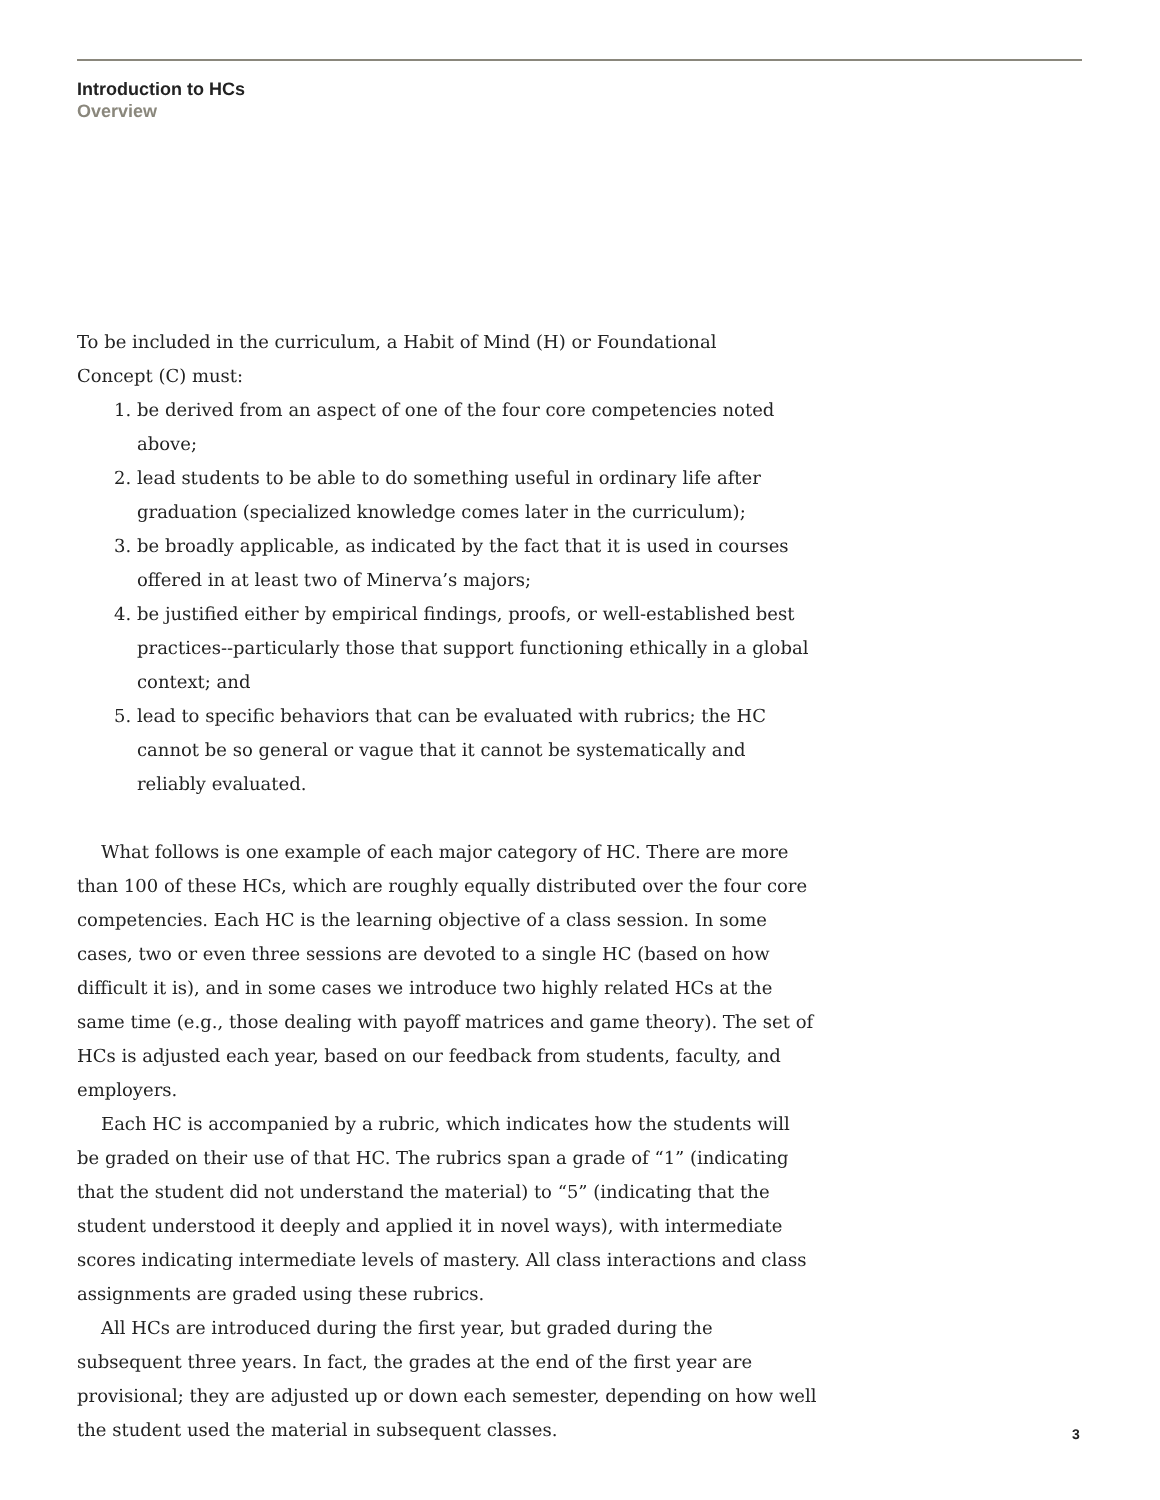Introduction to HCs
Overview
To be included in the curriculum, a Habit of Mind (H) or Foundational
Concept (C) must:
1. be derived from an aspect of one of the four core competencies noted above;
2. lead students to be able to do something useful in ordinary life after graduation (specialized knowledge comes later in the curriculum);
3. be broadly applicable, as indicated by the fact that it is used in courses offered in at least two of Minerva’s majors;
4. be justified either by empirical findings, proofs, or well-established best practices--particularly those that support functioning ethically in a global context; and
5. lead to specific behaviors that can be evaluated with rubrics; the HC cannot be so general or vague that it cannot be systematically and reliably evaluated.
What follows is one example of each major category of HC. There are more than 100 of these HCs, which are roughly equally distributed over the four core competencies. Each HC is the learning objective of a class session. In some cases, two or even three sessions are devoted to a single HC (based on how difficult it is), and in some cases we introduce two highly related HCs at the same time (e.g., those dealing with payoff matrices and game theory). The set of HCs is adjusted each year, based on our feedback from students, faculty, and employers.
Each HC is accompanied by a rubric, which indicates how the students will be graded on their use of that HC. The rubrics span a grade of “1” (indicating that the student did not understand the material) to “5” (indicating that the student understood it deeply and applied it in novel ways), with intermediate scores indicating intermediate levels of mastery. All class interactions and class assignments are graded using these rubrics.
All HCs are introduced during the first year, but graded during the subsequent three years. In fact, the grades at the end of the first year are provisional; they are adjusted up or down each semester, depending on how well the student used the material in subsequent classes.
3